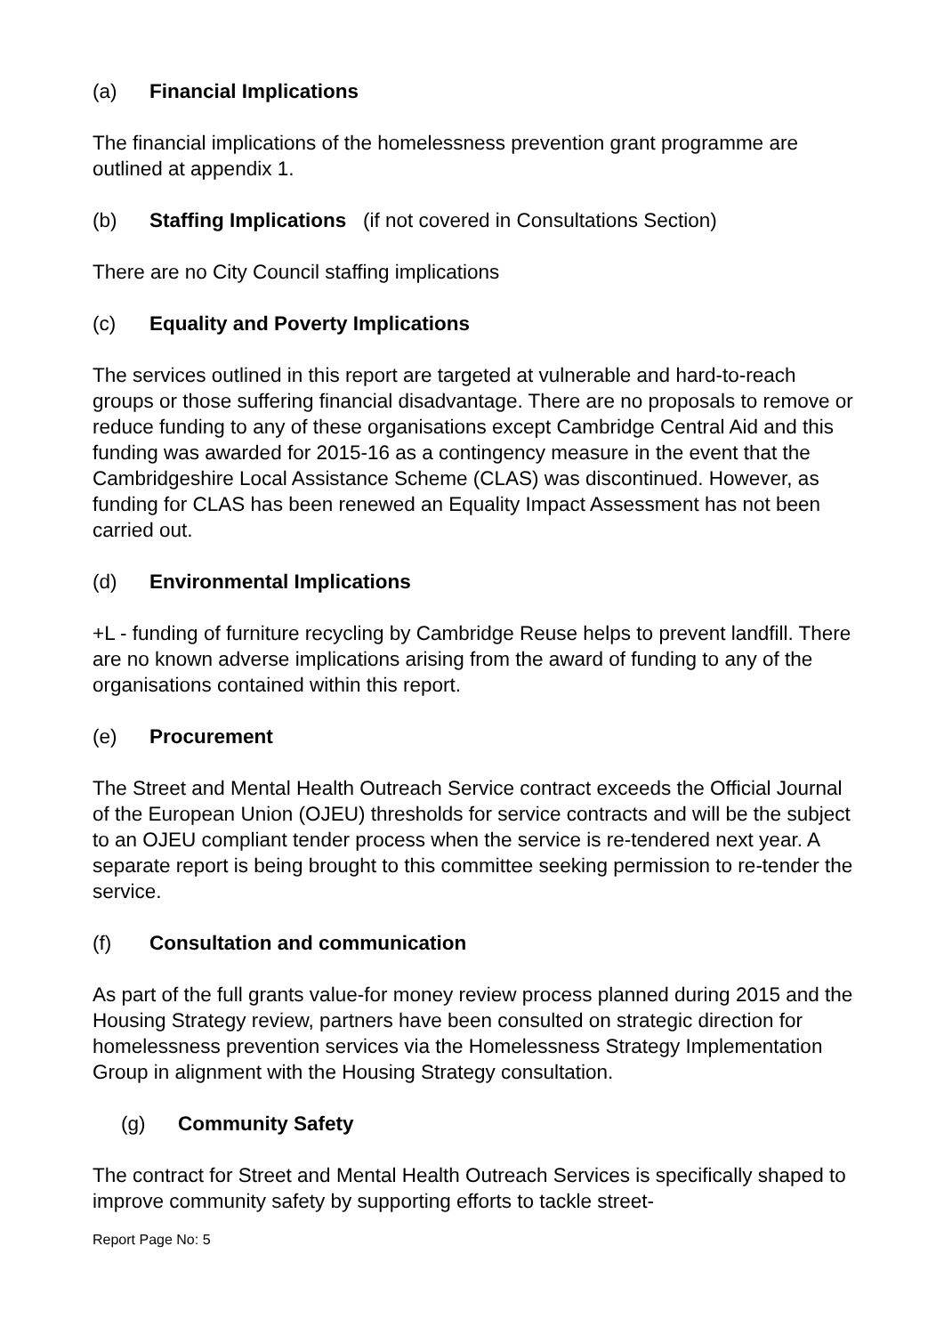(a) Financial Implications
The financial implications of the homelessness prevention grant programme are outlined at appendix 1.
(b) Staffing Implications (if not covered in Consultations Section)
There are no City Council staffing implications
(c) Equality and Poverty Implications
The services outlined in this report are targeted at vulnerable and hard-to-reach groups or those suffering financial disadvantage. There are no proposals to remove or reduce funding to any of these organisations except Cambridge Central Aid and this funding was awarded for 2015-16 as a contingency measure in the event that the Cambridgeshire Local Assistance Scheme (CLAS) was discontinued. However, as funding for CLAS has been renewed an Equality Impact Assessment has not been carried out.
(d) Environmental Implications
+L - funding of furniture recycling by Cambridge Reuse helps to prevent landfill. There are no known adverse implications arising from the award of funding to any of the organisations contained within this report.
(e) Procurement
The Street and Mental Health Outreach Service contract exceeds the Official Journal of the European Union (OJEU) thresholds for service contracts and will be the subject to an OJEU compliant tender process when the service is re-tendered next year. A separate report is being brought to this committee seeking permission to re-tender the service.
(f) Consultation and communication
As part of the full grants value-for money review process planned during 2015 and the Housing Strategy review, partners have been consulted on strategic direction for homelessness prevention services via the Homelessness Strategy Implementation Group in alignment with the Housing Strategy consultation.
(g) Community Safety
The contract for Street and Mental Health Outreach Services is specifically shaped to improve community safety by supporting efforts to tackle street-
Report Page No: 5